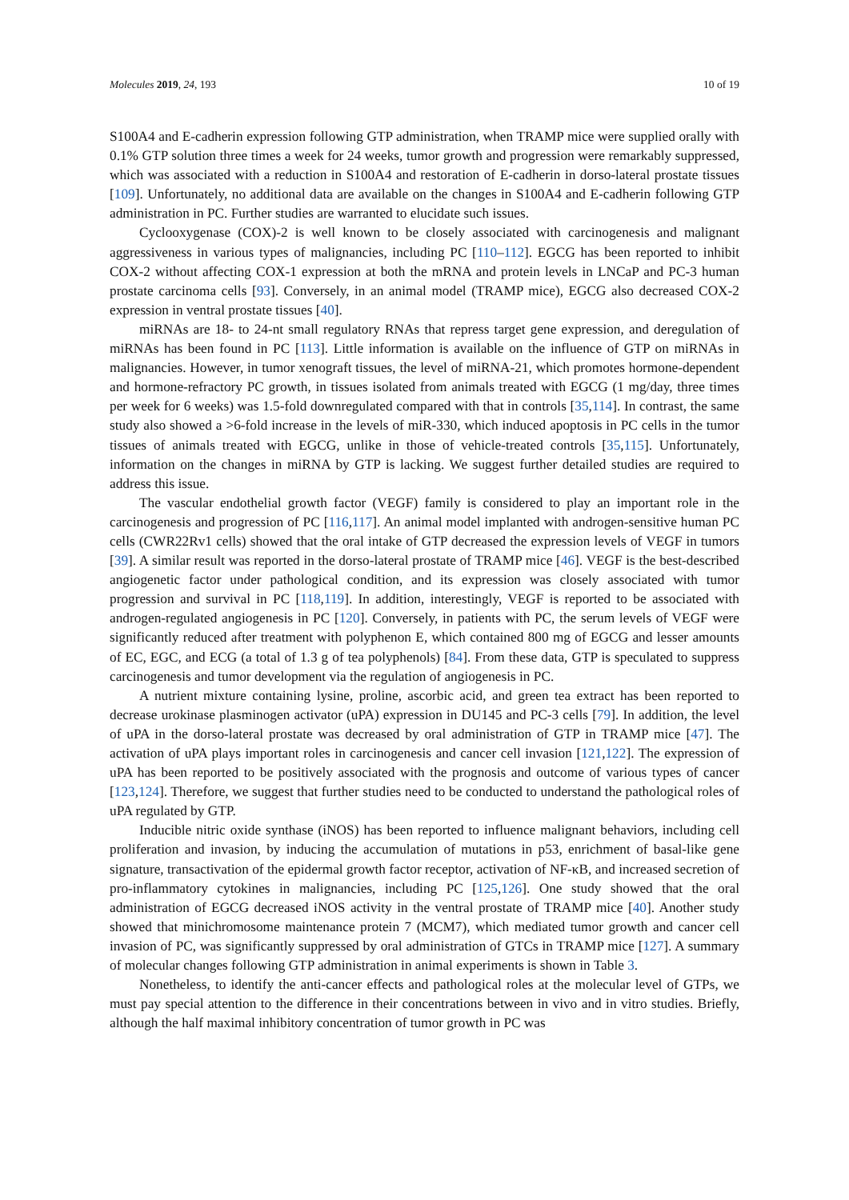Molecules 2019, 24, 193 10 of 19
S100A4 and E-cadherin expression following GTP administration, when TRAMP mice were supplied orally with 0.1% GTP solution three times a week for 24 weeks, tumor growth and progression were remarkably suppressed, which was associated with a reduction in S100A4 and restoration of E-cadherin in dorso-lateral prostate tissues [109]. Unfortunately, no additional data are available on the changes in S100A4 and E-cadherin following GTP administration in PC. Further studies are warranted to elucidate such issues.
Cyclooxygenase (COX)-2 is well known to be closely associated with carcinogenesis and malignant aggressiveness in various types of malignancies, including PC [110–112]. EGCG has been reported to inhibit COX-2 without affecting COX-1 expression at both the mRNA and protein levels in LNCaP and PC-3 human prostate carcinoma cells [93]. Conversely, in an animal model (TRAMP mice), EGCG also decreased COX-2 expression in ventral prostate tissues [40].
miRNAs are 18- to 24-nt small regulatory RNAs that repress target gene expression, and deregulation of miRNAs has been found in PC [113]. Little information is available on the influence of GTP on miRNAs in malignancies. However, in tumor xenograft tissues, the level of miRNA-21, which promotes hormone-dependent and hormone-refractory PC growth, in tissues isolated from animals treated with EGCG (1 mg/day, three times per week for 6 weeks) was 1.5-fold downregulated compared with that in controls [35,114]. In contrast, the same study also showed a >6-fold increase in the levels of miR-330, which induced apoptosis in PC cells in the tumor tissues of animals treated with EGCG, unlike in those of vehicle-treated controls [35,115]. Unfortunately, information on the changes in miRNA by GTP is lacking. We suggest further detailed studies are required to address this issue.
The vascular endothelial growth factor (VEGF) family is considered to play an important role in the carcinogenesis and progression of PC [116,117]. An animal model implanted with androgen-sensitive human PC cells (CWR22Rv1 cells) showed that the oral intake of GTP decreased the expression levels of VEGF in tumors [39]. A similar result was reported in the dorso-lateral prostate of TRAMP mice [46]. VEGF is the best-described angiogenetic factor under pathological condition, and its expression was closely associated with tumor progression and survival in PC [118,119]. In addition, interestingly, VEGF is reported to be associated with androgen-regulated angiogenesis in PC [120]. Conversely, in patients with PC, the serum levels of VEGF were significantly reduced after treatment with polyphenon E, which contained 800 mg of EGCG and lesser amounts of EC, EGC, and ECG (a total of 1.3 g of tea polyphenols) [84]. From these data, GTP is speculated to suppress carcinogenesis and tumor development via the regulation of angiogenesis in PC.
A nutrient mixture containing lysine, proline, ascorbic acid, and green tea extract has been reported to decrease urokinase plasminogen activator (uPA) expression in DU145 and PC-3 cells [79]. In addition, the level of uPA in the dorso-lateral prostate was decreased by oral administration of GTP in TRAMP mice [47]. The activation of uPA plays important roles in carcinogenesis and cancer cell invasion [121,122]. The expression of uPA has been reported to be positively associated with the prognosis and outcome of various types of cancer [123,124]. Therefore, we suggest that further studies need to be conducted to understand the pathological roles of uPA regulated by GTP.
Inducible nitric oxide synthase (iNOS) has been reported to influence malignant behaviors, including cell proliferation and invasion, by inducing the accumulation of mutations in p53, enrichment of basal-like gene signature, transactivation of the epidermal growth factor receptor, activation of NF-κB, and increased secretion of pro-inflammatory cytokines in malignancies, including PC [125,126]. One study showed that the oral administration of EGCG decreased iNOS activity in the ventral prostate of TRAMP mice [40]. Another study showed that minichromosome maintenance protein 7 (MCM7), which mediated tumor growth and cancer cell invasion of PC, was significantly suppressed by oral administration of GTCs in TRAMP mice [127]. A summary of molecular changes following GTP administration in animal experiments is shown in Table 3.
Nonetheless, to identify the anti-cancer effects and pathological roles at the molecular level of GTPs, we must pay special attention to the difference in their concentrations between in vivo and in vitro studies. Briefly, although the half maximal inhibitory concentration of tumor growth in PC was